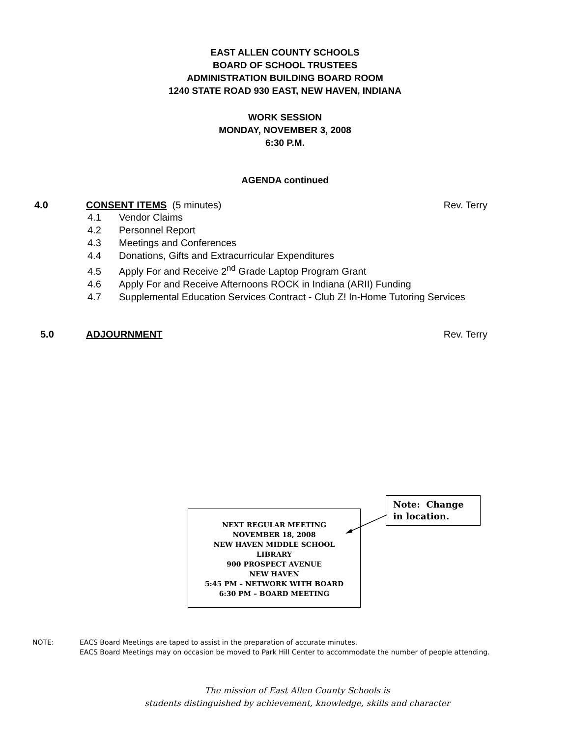EAST ALLEN COUNTY SCHOOLS
BOARD OF SCHOOL TRUSTEES
ADMINISTRATION BUILDING BOARD ROOM
1240 STATE ROAD 930 EAST, NEW HAVEN, INDIANA
WORK SESSION
MONDAY, NOVEMBER 3, 2008
6:30 P.M.
AGENDA continued
4.0 CONSENT ITEMS (5 minutes) Rev. Terry
4.1 Vendor Claims
4.2 Personnel Report
4.3 Meetings and Conferences
4.4 Donations, Gifts and Extracurricular Expenditures
4.5 Apply For and Receive 2<sup>nd</sup> Grade Laptop Program Grant
4.6 Apply For and Receive Afternoons ROCK in Indiana (ARII) Funding
4.7 Supplemental Education Services Contract - Club Z! In-Home Tutoring Services
5.0 ADJOURNMENT Rev. Terry
NEXT REGULAR MEETING
NOVEMBER 18, 2008
NEW HAVEN MIDDLE SCHOOL
LIBRARY
900 PROSPECT AVENUE
NEW HAVEN
5:45 PM – NETWORK WITH BOARD
6:30 PM – BOARD MEETING
Note: Change in location.
NOTE: EACS Board Meetings are taped to assist in the preparation of accurate minutes.
EACS Board Meetings may on occasion be moved to Park Hill Center to accommodate the number of people attending.
The mission of East Allen County Schools is
students distinguished by achievement, knowledge, skills and character